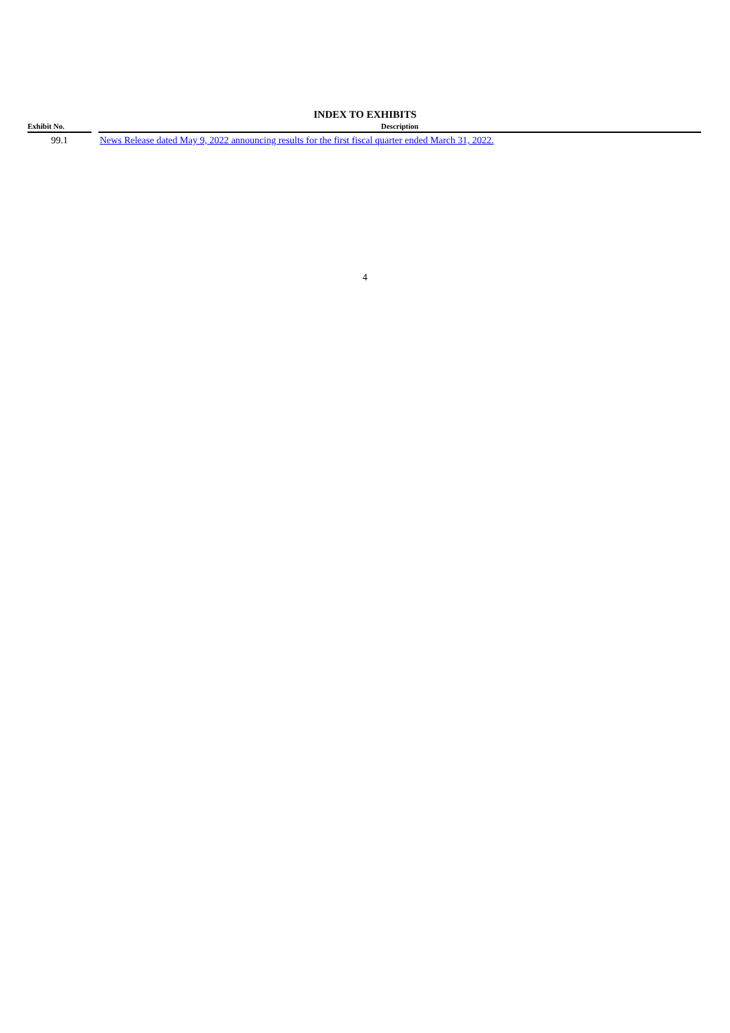INDEX TO EXHIBITS
| Exhibit No. | | Description |
| --- | --- | --- |
| 99.1 | | News Release dated May 9, 2022 announcing results for the first fiscal quarter ended March 31, 2022. |
4